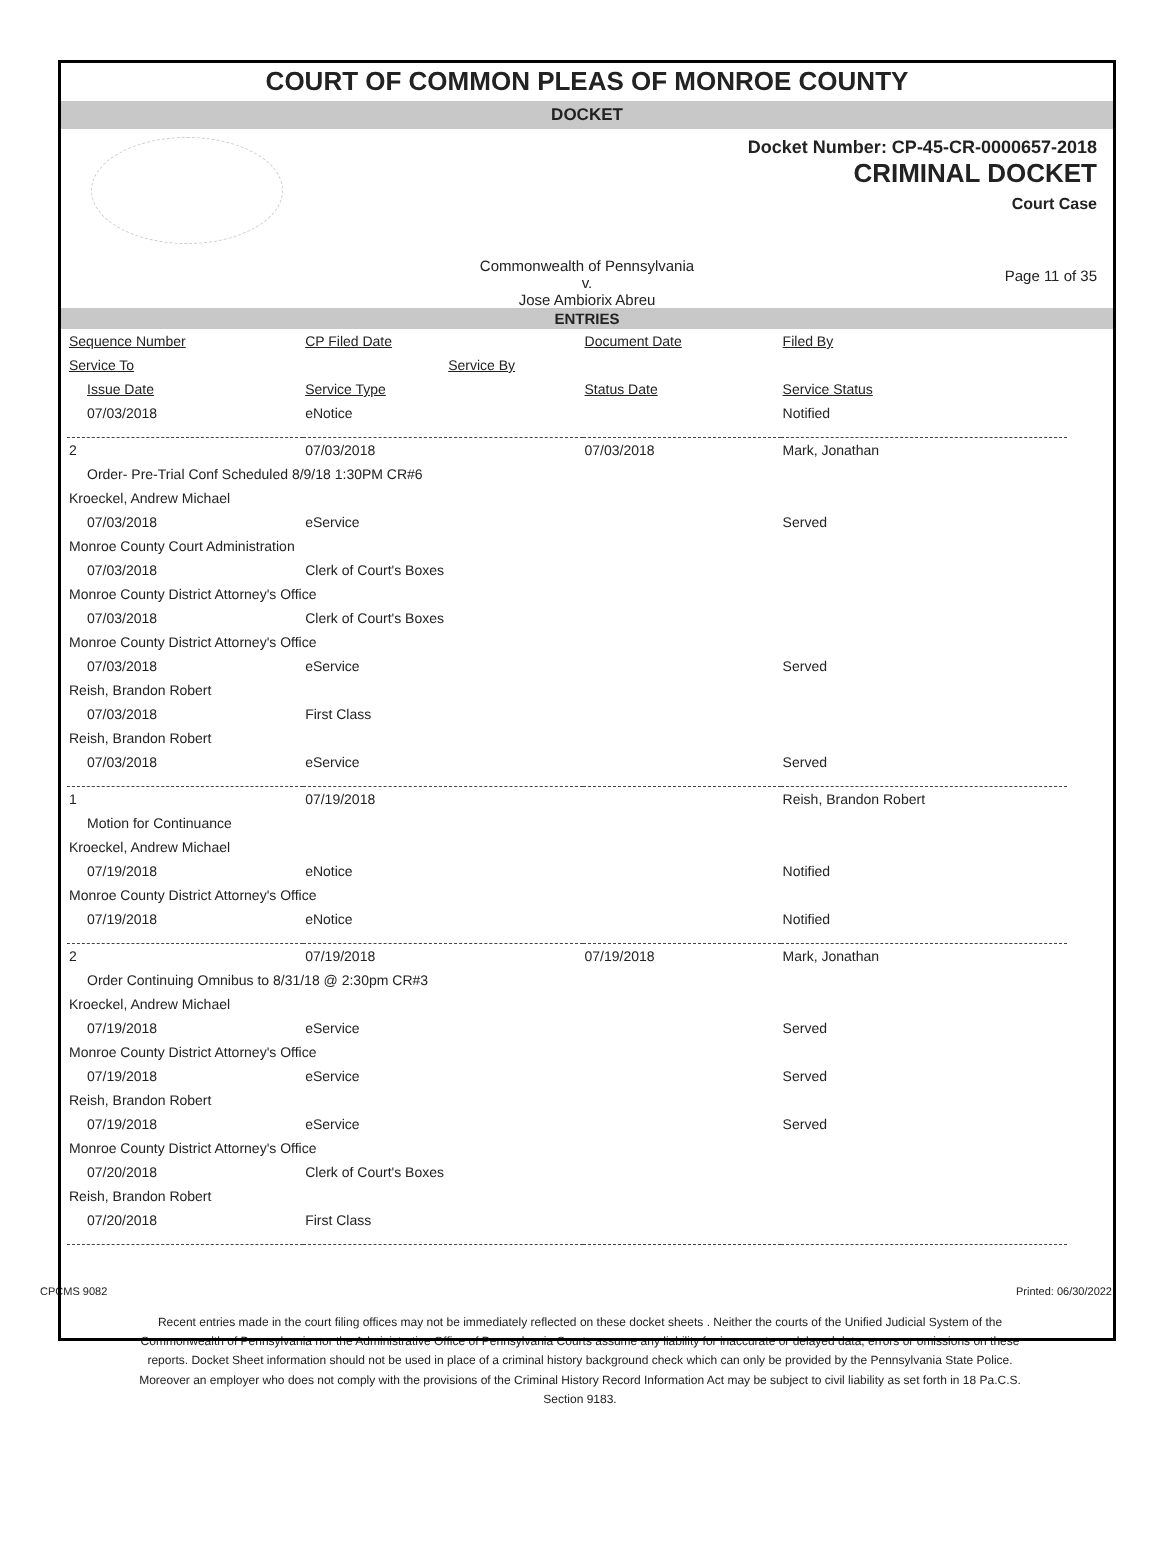COURT OF COMMON PLEAS OF MONROE COUNTY
DOCKET
Docket Number: CP-45-CR-0000657-2018
CRIMINAL DOCKET
Court Case
Commonwealth of Pennsylvania
v.
Jose Ambiorix Abreu
Page 11 of 35
ENTRIES
| Sequence Number | CP Filed Date | Document Date | Filed By |
| Service To | Service By | | |
| Issue Date | Service Type | Status Date | Service Status |
| 07/03/2018 | eNotice | | Notified |
| 2 | 07/03/2018 | 07/03/2018 | Mark, Jonathan |
| Order- Pre-Trial Conf Scheduled 8/9/18 1:30PM CR#6 | | | |
| Kroeckel, Andrew Michael | | | |
| 07/03/2018 | eService | | Served |
| Monroe County Court Administration | | | |
| 07/03/2018 | Clerk of Court's Boxes | | |
| Monroe County District Attorney's Office | | | |
| 07/03/2018 | Clerk of Court's Boxes | | |
| Monroe County District Attorney's Office | | | |
| 07/03/2018 | eService | | Served |
| Reish, Brandon Robert | | | |
| 07/03/2018 | First Class | | |
| Reish, Brandon Robert | | | |
| 07/03/2018 | eService | | Served |
| 1 | 07/19/2018 | | Reish, Brandon Robert |
| Motion for Continuance | | | |
| Kroeckel, Andrew Michael | | | |
| 07/19/2018 | eNotice | | Notified |
| Monroe County District Attorney's Office | | | |
| 07/19/2018 | eNotice | | Notified |
| 2 | 07/19/2018 | 07/19/2018 | Mark, Jonathan |
| Order Continuing Omnibus to 8/31/18 @ 2:30pm CR#3 | | | |
| Kroeckel, Andrew Michael | | | |
| 07/19/2018 | eService | | Served |
| Monroe County District Attorney's Office | | | |
| 07/19/2018 | eService | | Served |
| Reish, Brandon Robert | | | |
| 07/19/2018 | eService | | Served |
| Monroe County District Attorney's Office | | | |
| 07/20/2018 | Clerk of Court's Boxes | | |
| Reish, Brandon Robert | | | |
| 07/20/2018 | First Class | | |
CPCMS 9082 Printed: 06/30/2022
Recent entries made in the court filing offices may not be immediately reflected on these docket sheets . Neither the courts of the Unified Judicial System of the Commonwealth of Pennsylvania nor the Administrative Office of Pennsylvania Courts assume any liability for inaccurate or delayed data, errors or omissions on these reports. Docket Sheet information should not be used in place of a criminal history background check which can only be provided by the Pennsylvania State Police. Moreover an employer who does not comply with the provisions of the Criminal History Record Information Act may be subject to civil liability as set forth in 18 Pa.C.S. Section 9183.